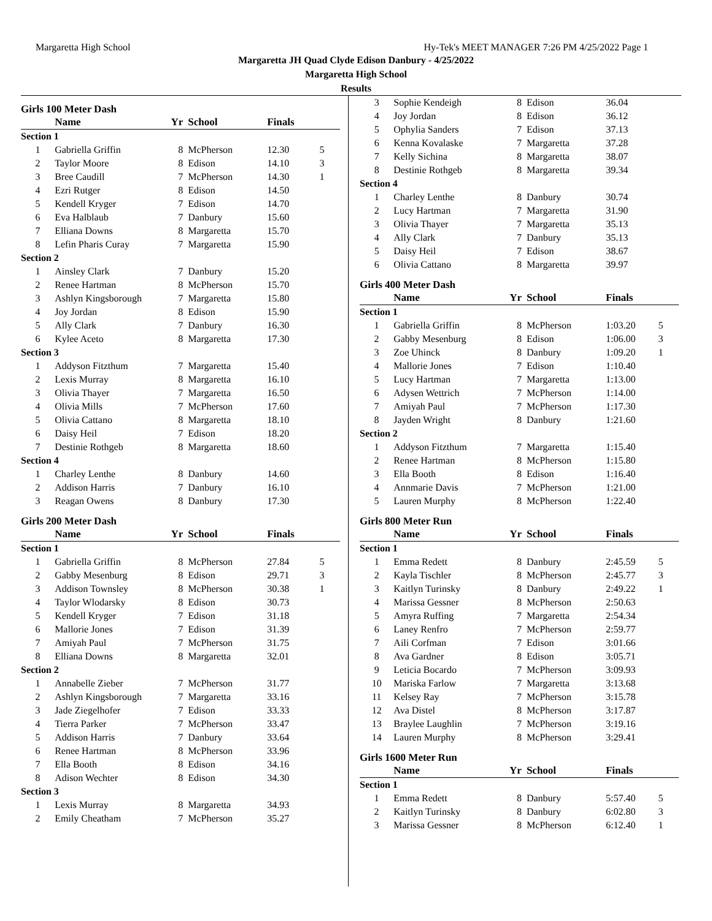Margaretta High School Hy-Tek's MEET MANAGER 7:26 PM 4/25/2022 Page 1
Margaretta JH Quad Clyde Edison Danbury - 4/25/2022
Margaretta High School
Results
Girls 100 Meter Dash
| | Name | Yr | School | Finals | |
| --- | --- | --- | --- | --- | --- |
| Section 1 | | | | | |
| 1 | Gabriella Griffin | 8 | McPherson | 12.30 | 5 |
| 2 | Taylor Moore | 8 | Edison | 14.10 | 3 |
| 3 | Bree Caudill | 7 | McPherson | 14.30 | 1 |
| 4 | Ezri Rutger | 8 | Edison | 14.50 | |
| 5 | Kendell Kryger | 7 | Edison | 14.70 | |
| 6 | Eva Halblaub | 7 | Danbury | 15.60 | |
| 7 | Elliana Downs | 8 | Margaretta | 15.70 | |
| 8 | Lefin Pharis Curay | 7 | Margaretta | 15.90 | |
| Section 2 | | | | | |
| 1 | Ainsley Clark | 7 | Danbury | 15.20 | |
| 2 | Renee Hartman | 8 | McPherson | 15.70 | |
| 3 | Ashlyn Kingsborough | 7 | Margaretta | 15.80 | |
| 4 | Joy Jordan | 8 | Edison | 15.90 | |
| 5 | Ally Clark | 7 | Danbury | 16.30 | |
| 6 | Kylee Aceto | 8 | Margaretta | 17.30 | |
| Section 3 | | | | | |
| 1 | Addyson Fitzthum | 7 | Margaretta | 15.40 | |
| 2 | Lexis Murray | 8 | Margaretta | 16.10 | |
| 3 | Olivia Thayer | 7 | Margaretta | 16.50 | |
| 4 | Olivia Mills | 7 | McPherson | 17.60 | |
| 5 | Olivia Cattano | 8 | Margaretta | 18.10 | |
| 6 | Daisy Heil | 7 | Edison | 18.20 | |
| 7 | Destinie Rothgeb | 8 | Margaretta | 18.60 | |
| Section 4 | | | | | |
| 1 | Charley Lenthe | 8 | Danbury | 14.60 | |
| 2 | Addison Harris | 7 | Danbury | 16.10 | |
| 3 | Reagan Owens | 8 | Danbury | 17.30 | |
Girls 200 Meter Dash
| | Name | Yr | School | Finals | |
| --- | --- | --- | --- | --- | --- |
| Section 1 | | | | | |
| 1 | Gabriella Griffin | 8 | McPherson | 27.84 | 5 |
| 2 | Gabby Mesenburg | 8 | Edison | 29.71 | 3 |
| 3 | Addison Townsley | 8 | McPherson | 30.38 | 1 |
| 4 | Taylor Wlodarsky | 8 | Edison | 30.73 | |
| 5 | Kendell Kryger | 7 | Edison | 31.18 | |
| 6 | Mallorie Jones | 7 | Edison | 31.39 | |
| 7 | Amiyah Paul | 7 | McPherson | 31.75 | |
| 8 | Elliana Downs | 8 | Margaretta | 32.01 | |
| Section 2 | | | | | |
| 1 | Annabelle Zieber | 7 | McPherson | 31.77 | |
| 2 | Ashlyn Kingsborough | 7 | Margaretta | 33.16 | |
| 3 | Jade Ziegelhofer | 7 | Edison | 33.33 | |
| 4 | Tierra Parker | 7 | McPherson | 33.47 | |
| 5 | Addison Harris | 7 | Danbury | 33.64 | |
| 6 | Renee Hartman | 8 | McPherson | 33.96 | |
| 7 | Ella Booth | 8 | Edison | 34.16 | |
| 8 | Adison Wechter | 8 | Edison | 34.30 | |
| Section 3 | | | | | |
| 1 | Lexis Murray | 8 | Margaretta | 34.93 | |
| 2 | Emily Cheatham | 7 | McPherson | 35.27 | |
| 3 | Sophie Kendeigh | 8 | Edison | 36.04 | |
| 4 | Joy Jordan | 8 | Edison | 36.12 | |
| 5 | Ophylia Sanders | 7 | Edison | 37.13 | |
| 6 | Kenna Kovalaske | 7 | Margaretta | 37.28 | |
| 7 | Kelly Sichina | 8 | Margaretta | 38.07 | |
| 8 | Destinie Rothgeb | 8 | Margaretta | 39.34 | |
| Section 4 | | | | | |
| 1 | Charley Lenthe | 8 | Danbury | 30.74 | |
| 2 | Lucy Hartman | 7 | Margaretta | 31.90 | |
| 3 | Olivia Thayer | 7 | Margaretta | 35.13 | |
| 4 | Ally Clark | 7 | Danbury | 35.13 | |
| 5 | Daisy Heil | 7 | Edison | 38.67 | |
| 6 | Olivia Cattano | 8 | Margaretta | 39.97 | |
Girls 400 Meter Dash
| | Name | Yr | School | Finals | |
| --- | --- | --- | --- | --- | --- |
| Section 1 | | | | | |
| 1 | Gabriella Griffin | 8 | McPherson | 1:03.20 | 5 |
| 2 | Gabby Mesenburg | 8 | Edison | 1:06.00 | 3 |
| 3 | Zoe Uhinck | 8 | Danbury | 1:09.20 | 1 |
| 4 | Mallorie Jones | 7 | Edison | 1:10.40 | |
| 5 | Lucy Hartman | 7 | Margaretta | 1:13.00 | |
| 6 | Adysen Wettrich | 7 | McPherson | 1:14.00 | |
| 7 | Amiyah Paul | 7 | McPherson | 1:17.30 | |
| 8 | Jayden Wright | 8 | Danbury | 1:21.60 | |
| Section 2 | | | | | |
| 1 | Addyson Fitzthum | 7 | Margaretta | 1:15.40 | |
| 2 | Renee Hartman | 8 | McPherson | 1:15.80 | |
| 3 | Ella Booth | 8 | Edison | 1:16.40 | |
| 4 | Annmarie Davis | 7 | McPherson | 1:21.00 | |
| 5 | Lauren Murphy | 8 | McPherson | 1:22.40 | |
Girls 800 Meter Run
| | Name | Yr | School | Finals | |
| --- | --- | --- | --- | --- | --- |
| Section 1 | | | | | |
| 1 | Emma Redett | 8 | Danbury | 2:45.59 | 5 |
| 2 | Kayla Tischler | 8 | McPherson | 2:45.77 | 3 |
| 3 | Kaitlyn Turinsky | 8 | Danbury | 2:49.22 | 1 |
| 4 | Marissa Gessner | 8 | McPherson | 2:50.63 | |
| 5 | Amyra Ruffing | 7 | Margaretta | 2:54.34 | |
| 6 | Laney Renfro | 7 | McPherson | 2:59.77 | |
| 7 | Aili Corfman | 7 | Edison | 3:01.66 | |
| 8 | Ava Gardner | 8 | Edison | 3:05.71 | |
| 9 | Leticia Bocardo | 7 | McPherson | 3:09.93 | |
| 10 | Mariska Farlow | 7 | Margaretta | 3:13.68 | |
| 11 | Kelsey Ray | 7 | McPherson | 3:15.78 | |
| 12 | Ava Distel | 8 | McPherson | 3:17.87 | |
| 13 | Braylee Laughlin | 7 | McPherson | 3:19.16 | |
| 14 | Lauren Murphy | 8 | McPherson | 3:29.41 | |
Girls 1600 Meter Run
| | Name | Yr | School | Finals | |
| --- | --- | --- | --- | --- | --- |
| Section 1 | | | | | |
| 1 | Emma Redett | 8 | Danbury | 5:57.40 | 5 |
| 2 | Kaitlyn Turinsky | 8 | Danbury | 6:02.80 | 3 |
| 3 | Marissa Gessner | 8 | McPherson | 6:12.40 | 1 |